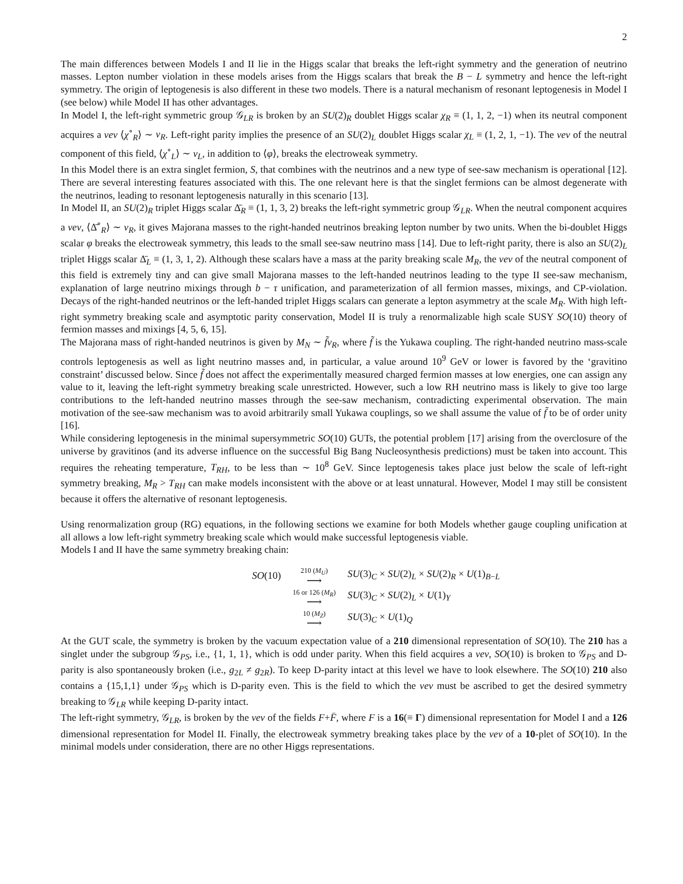2
The main differences between Models I and II lie in the Higgs scalar that breaks the left-right symmetry and the generation of neutrino masses. Lepton number violation in these models arises from the Higgs scalars that break the B − L symmetry and hence the left-right symmetry. The origin of leptogenesis is also different in these two models. There is a natural mechanism of resonant leptogenesis in Model I (see below) while Model II has other advantages.
In Model I, the left-right symmetric group 𝒢<sub>LR</sub> is broken by an SU(2)<sub>R</sub> doublet Higgs scalar χ<sub>R</sub> ≡ (1, 1, 2, −1) when its neutral component acquires a vev ⟨χ<sup>∘</sup><sub>R</sub>⟩ ∼ v<sub>R</sub>. Left-right parity implies the presence of an SU(2)<sub>L</sub> doublet Higgs scalar χ<sub>L</sub> ≡ (1, 2, 1, −1). The vev of the neutral component of this field, ⟨χ<sup>∘</sup><sub>L</sub>⟩ ∼ v<sub>L</sub>, in addition to ⟨φ⟩, breaks the electroweak symmetry.
In this Model there is an extra singlet fermion, S, that combines with the neutrinos and a new type of see-saw mechanism is operational [12]. There are several interesting features associated with this. The one relevant here is that the singlet fermions can be almost degenerate with the neutrinos, leading to resonant leptogenesis naturally in this scenario [13].
In Model II, an SU(2)<sub>R</sub> triplet Higgs scalar Δ̄<sub>R</sub> ≡ (1, 1, 3, 2) breaks the left-right symmetric group 𝒢<sub>LR</sub>. When the neutral component acquires a vev, ⟨Δ̄<sup>∘</sup><sub>R</sub>⟩ ∼ v<sub>R</sub>, it gives Majorana masses to the right-handed neutrinos breaking lepton number by two units. When the bi-doublet Higgs scalar φ breaks the electroweak symmetry, this leads to the small see-saw neutrino mass [14]. Due to left-right parity, there is also an SU(2)<sub>L</sub> triplet Higgs scalar Δ̄<sub>L</sub> ≡ (1, 3, 1, 2). Although these scalars have a mass at the parity breaking scale M<sub>R</sub>, the vev of the neutral component of this field is extremely tiny and can give small Majorana masses to the left-handed neutrinos leading to the type II see-saw mechanism, explanation of large neutrino mixings through b − τ unification, and parameterization of all fermion masses, mixings, and CP-violation. Decays of the right-handed neutrinos or the left-handed triplet Higgs scalars can generate a lepton asymmetry at the scale M<sub>R</sub>. With high left-right symmetry breaking scale and asymptotic parity conservation, Model II is truly a renormalizable high scale SUSY SO(10) theory of fermion masses and mixings [4, 5, 6, 15].
The Majorana mass of right-handed neutrinos is given by M<sub>N</sub> ∼ f̃v<sub>R</sub>, where f̃ is the Yukawa coupling. The right-handed neutrino mass-scale controls leptogenesis as well as light neutrino masses and, in particular, a value around 10<sup>9</sup> GeV or lower is favored by the ‘gravitino constraint’ discussed below. Since f̃ does not affect the experimentally measured charged fermion masses at low energies, one can assign any value to it, leaving the left-right symmetry breaking scale unrestricted. However, such a low RH neutrino mass is likely to give too large contributions to the left-handed neutrino masses through the see-saw mechanism, contradicting experimental observation. The main motivation of the see-saw mechanism was to avoid arbitrarily small Yukawa couplings, so we shall assume the value of f̃ to be of order unity [16].
While considering leptogenesis in the minimal supersymmetric SO(10) GUTs, the potential problem [17] arising from the overclosure of the universe by gravitinos (and its adverse influence on the successful Big Bang Nucleosynthesis predictions) must be taken into account. This requires the reheating temperature, T<sub>RH</sub>, to be less than ∼ 10<sup>8</sup> GeV. Since leptogenesis takes place just below the scale of left-right symmetry breaking, M<sub>R</sub> > T<sub>RH</sub> can make models inconsistent with the above or at least unnatural. However, Model I may still be consistent because it offers the alternative of resonant leptogenesis.
Using renormalization group (RG) equations, in the following sections we examine for both Models whether gauge coupling unification at all allows a low left-right symmetry breaking scale which would make successful leptogenesis viable.
Models I and II have the same symmetry breaking chain:
| SO (10) | 210 ( M<sub>U</sub> ) ⟶ | SU (3)<sub>C</sub> × SU (2)<sub>L</sub> × SU (2)<sub>R</sub> × U (1)<sub>B−L</sub> |
| | 16 or 126 ( M<sub>R</sub> ) ⟶ | SU (3)<sub>C</sub> × SU (2)<sub>L</sub> × U (1)<sub>Y</sub> |
| | 10 ( M<sub>Z</sub> ) ⟶ | SU (3)<sub>C</sub> × U (1)<sub>Q</sub> |
At the GUT scale, the symmetry is broken by the vacuum expectation value of a 210 dimensional representation of SO(10). The 210 has a singlet under the subgroup 𝒢<sub>PS</sub>, i.e., {1, 1, 1}, which is odd under parity. When this field acquires a vev, SO(10) is broken to 𝒢<sub>PS</sub> and D-parity is also spontaneously broken (i.e., g<sub>2L</sub> ≠ g<sub>2R</sub>). To keep D-parity intact at this level we have to look elsewhere. The SO(10) 210 also contains a {15,1,1} under 𝒢<sub>PS</sub> which is D-parity even. This is the field to which the vev must be ascribed to get the desired symmetry breaking to 𝒢<sub>LR</sub> while keeping D-parity intact.
The left-right symmetry, 𝒢<sub>LR</sub>, is broken by the vev of the fields F+F̄, where F is a 16(≡ Γ) dimensional representation for Model I and a 126 dimensional representation for Model II. Finally, the electroweak symmetry breaking takes place by the vev of a 10-plet of SO(10). In the minimal models under consideration, there are no other Higgs representations.